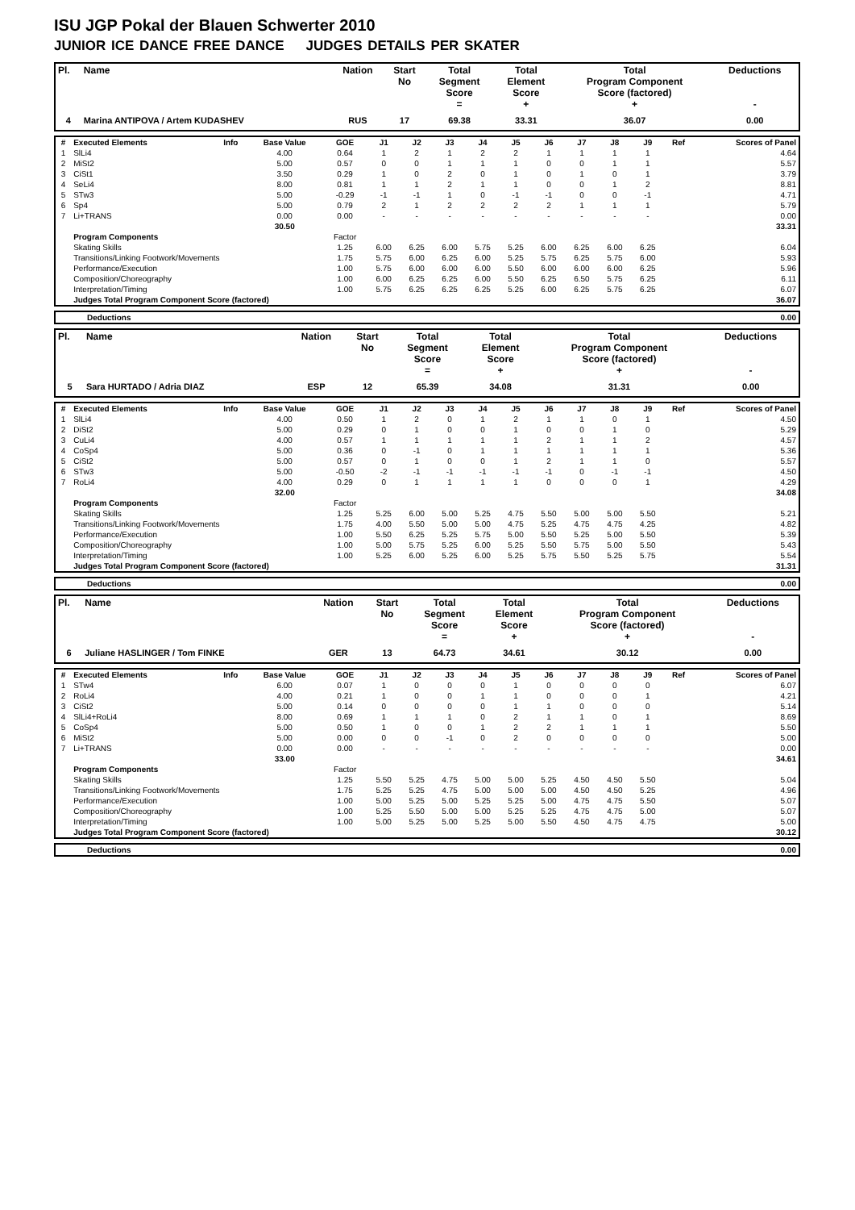ISU JGP Pokal der Blauen Schwerter 2010
JUNIOR ICE DANCE FREE DANCE JUDGES DETAILS PER SKATER
| Pl. | Name | Nation | Start No | Total Segment Score = | Total Element Score + | Total Program Component Score (factored) + | Deductions - |
| --- | --- | --- | --- | --- | --- | --- | --- |
| 4 | Marina ANTIPOVA / Artem KUDASHEV | RUS | 17 | 69.38 | 33.31 | 36.07 | 0.00 |
| # | Executed Elements | Info | Base Value | GOE | J1 | J2 | J3 | J4 | J5 | J6 | J7 | J8 | J9 | Ref | Scores of Panel |
| --- | --- | --- | --- | --- | --- | --- | --- | --- | --- | --- | --- | --- | --- | --- | --- |
| 1 | SlLi4 | | 4.00 | 0.64 | 1 | 2 | 1 | 2 | 2 | 1 | 1 | 1 | 1 | | 4.64 |
| 2 | MiSt2 | | 5.00 | 0.57 | 0 | 0 | 1 | 1 | 1 | 0 | 0 | 1 | 1 | | 5.57 |
| 3 | CiSt1 | | 3.50 | 0.29 | 1 | 0 | 2 | 0 | 1 | 0 | 1 | 0 | 1 | | 3.79 |
| 4 | SeLi4 | | 8.00 | 0.81 | 1 | 1 | 2 | 1 | 1 | 0 | 0 | 1 | 2 | | 8.81 |
| 5 | STw3 | | 5.00 | -0.29 | -1 | -1 | 1 | 0 | -1 | -1 | 0 | 0 | -1 | | 4.71 |
| 6 | Sp4 | | 5.00 | 0.79 | 2 | 1 | 2 | 2 | 2 | 2 | 1 | 1 | 1 | | 5.79 |
| 7 | Li+TRANS | | 0.00 | 0.00 | - | - | - | - | - | - | - | - | - | | 0.00 |
| | | | 30.50 | | | | | | | | | | | | 33.31 |
| | Program Components | | | Factor | | | | | | | | | | | |
| | Skating Skills | | | 1.25 | 6.00 | 6.25 | 6.00 | 5.75 | 5.25 | 6.00 | 6.25 | 6.00 | 6.25 | | 6.04 |
| | Transitions/Linking Footwork/Movements | | | 1.75 | 5.75 | 6.00 | 6.25 | 6.00 | 5.25 | 5.75 | 6.25 | 5.75 | 6.00 | | 5.93 |
| | Performance/Execution | | | 1.00 | 5.75 | 6.00 | 6.00 | 6.00 | 5.50 | 6.00 | 6.00 | 6.00 | 6.25 | | 5.96 |
| | Composition/Choreography | | | 1.00 | 6.00 | 6.25 | 6.25 | 6.00 | 5.50 | 6.25 | 6.50 | 5.75 | 6.25 | | 6.11 |
| | Interpretation/Timing | | | 1.00 | 5.75 | 6.25 | 6.25 | 6.25 | 5.25 | 6.00 | 6.25 | 5.75 | 6.25 | | 6.07 |
| | Judges Total Program Component Score (factored) | | | | | | | | | | | | | | 36.07 |
| | Deductions | 0.00 |
| Pl. | Name | Nation | Start No | Total Segment Score = | Total Element Score + | Total Program Component Score (factored) + | Deductions - |
| --- | --- | --- | --- | --- | --- | --- | --- |
| 5 | Sara HURTADO / Adria DIAZ | ESP | 12 | 65.39 | 34.08 | 31.31 | 0.00 |
| # | Executed Elements | Info | Base Value | GOE | J1 | J2 | J3 | J4 | J5 | J6 | J7 | J8 | J9 | Ref | Scores of Panel |
| --- | --- | --- | --- | --- | --- | --- | --- | --- | --- | --- | --- | --- | --- | --- | --- |
| 1 | SlLi4 | | 4.00 | 0.50 | 1 | 2 | 0 | 1 | 2 | 1 | 1 | 0 | 1 | | 4.50 |
| 2 | DiSt2 | | 5.00 | 0.29 | 0 | 1 | 0 | 0 | 1 | 0 | 0 | 1 | 0 | | 5.29 |
| 3 | CuLi4 | | 4.00 | 0.57 | 1 | 1 | 1 | 1 | 1 | 2 | 1 | 1 | 2 | | 4.57 |
| 4 | CoSp4 | | 5.00 | 0.36 | 0 | -1 | 0 | 1 | 1 | 1 | 1 | 1 | 1 | | 5.36 |
| 5 | CiSt2 | | 5.00 | 0.57 | 0 | 1 | 0 | 0 | 1 | 2 | 1 | 1 | 0 | | 5.57 |
| 6 | STw3 | | 5.00 | -0.50 | -2 | -1 | -1 | -1 | -1 | -1 | 0 | -1 | -1 | | 4.50 |
| 7 | RoLi4 | | 4.00 | 0.29 | 0 | 1 | 1 | 1 | 1 | 0 | 0 | 0 | 1 | | 4.29 |
| | | | 32.00 | | | | | | | | | | | | 34.08 |
| | Program Components | | | Factor | | | | | | | | | | | |
| | Skating Skills | | | 1.25 | 5.25 | 6.00 | 5.00 | 5.25 | 4.75 | 5.50 | 5.00 | 5.00 | 5.50 | | 5.21 |
| | Transitions/Linking Footwork/Movements | | | 1.75 | 4.00 | 5.50 | 5.00 | 5.00 | 4.75 | 5.25 | 4.75 | 4.75 | 4.25 | | 4.82 |
| | Performance/Execution | | | 1.00 | 5.50 | 6.25 | 5.25 | 5.75 | 5.00 | 5.50 | 5.25 | 5.00 | 5.50 | | 5.39 |
| | Composition/Choreography | | | 1.00 | 5.00 | 5.75 | 5.25 | 6.00 | 5.25 | 5.50 | 5.75 | 5.00 | 5.50 | | 5.43 |
| | Interpretation/Timing | | | 1.00 | 5.25 | 6.00 | 5.25 | 6.00 | 5.25 | 5.75 | 5.50 | 5.25 | 5.75 | | 5.54 |
| | Judges Total Program Component Score (factored) | | | | | | | | | | | | | | 31.31 |
| | Deductions | 0.00 |
| Pl. | Name | Nation | Start No | Total Segment Score = | Total Element Score + | Total Program Component Score (factored) + | Deductions - |
| --- | --- | --- | --- | --- | --- | --- | --- |
| 6 | Juliane HASLINGER / Tom FINKE | GER | 13 | 64.73 | 34.61 | 30.12 | 0.00 |
| # | Executed Elements | Info | Base Value | GOE | J1 | J2 | J3 | J4 | J5 | J6 | J7 | J8 | J9 | Ref | Scores of Panel |
| --- | --- | --- | --- | --- | --- | --- | --- | --- | --- | --- | --- | --- | --- | --- | --- |
| 1 | STw4 | | 6.00 | 0.07 | 1 | 0 | 0 | 0 | 1 | 0 | 0 | 0 | 0 | | 6.07 |
| 2 | RoLi4 | | 4.00 | 0.21 | 1 | 0 | 0 | 1 | 1 | 0 | 0 | 0 | 1 | | 4.21 |
| 3 | CiSt2 | | 5.00 | 0.14 | 0 | 0 | 0 | 0 | 1 | 1 | 0 | 0 | 0 | | 5.14 |
| 4 | SlLi4+RoLi4 | | 8.00 | 0.69 | 1 | 1 | 1 | 0 | 2 | 1 | 1 | 0 | 1 | | 8.69 |
| 5 | CoSp4 | | 5.00 | 0.50 | 1 | 0 | 0 | 1 | 2 | 2 | 1 | 1 | 1 | | 5.50 |
| 6 | MiSt2 | | 5.00 | 0.00 | 0 | 0 | -1 | 0 | 2 | 0 | 0 | 0 | 0 | | 5.00 |
| 7 | Li+TRANS | | 0.00 | 0.00 | - | - | - | - | - | - | - | - | - | | 0.00 |
| | | | 33.00 | | | | | | | | | | | | 34.61 |
| | Program Components | | | Factor | | | | | | | | | | | |
| | Skating Skills | | | 1.25 | 5.50 | 5.25 | 4.75 | 5.00 | 5.00 | 5.25 | 4.50 | 4.50 | 5.50 | | 5.04 |
| | Transitions/Linking Footwork/Movements | | | 1.75 | 5.25 | 5.25 | 4.75 | 5.00 | 5.00 | 5.00 | 4.50 | 4.50 | 5.25 | | 4.96 |
| | Performance/Execution | | | 1.00 | 5.00 | 5.25 | 5.00 | 5.25 | 5.25 | 5.00 | 4.75 | 4.75 | 5.50 | | 5.07 |
| | Composition/Choreography | | | 1.00 | 5.25 | 5.50 | 5.00 | 5.00 | 5.25 | 5.25 | 4.75 | 4.75 | 5.00 | | 5.07 |
| | Interpretation/Timing | | | 1.00 | 5.00 | 5.25 | 5.00 | 5.25 | 5.00 | 5.50 | 4.50 | 4.75 | 4.75 | | 5.00 |
| | Judges Total Program Component Score (factored) | | | | | | | | | | | | | | 30.12 |
| | Deductions | 0.00 |